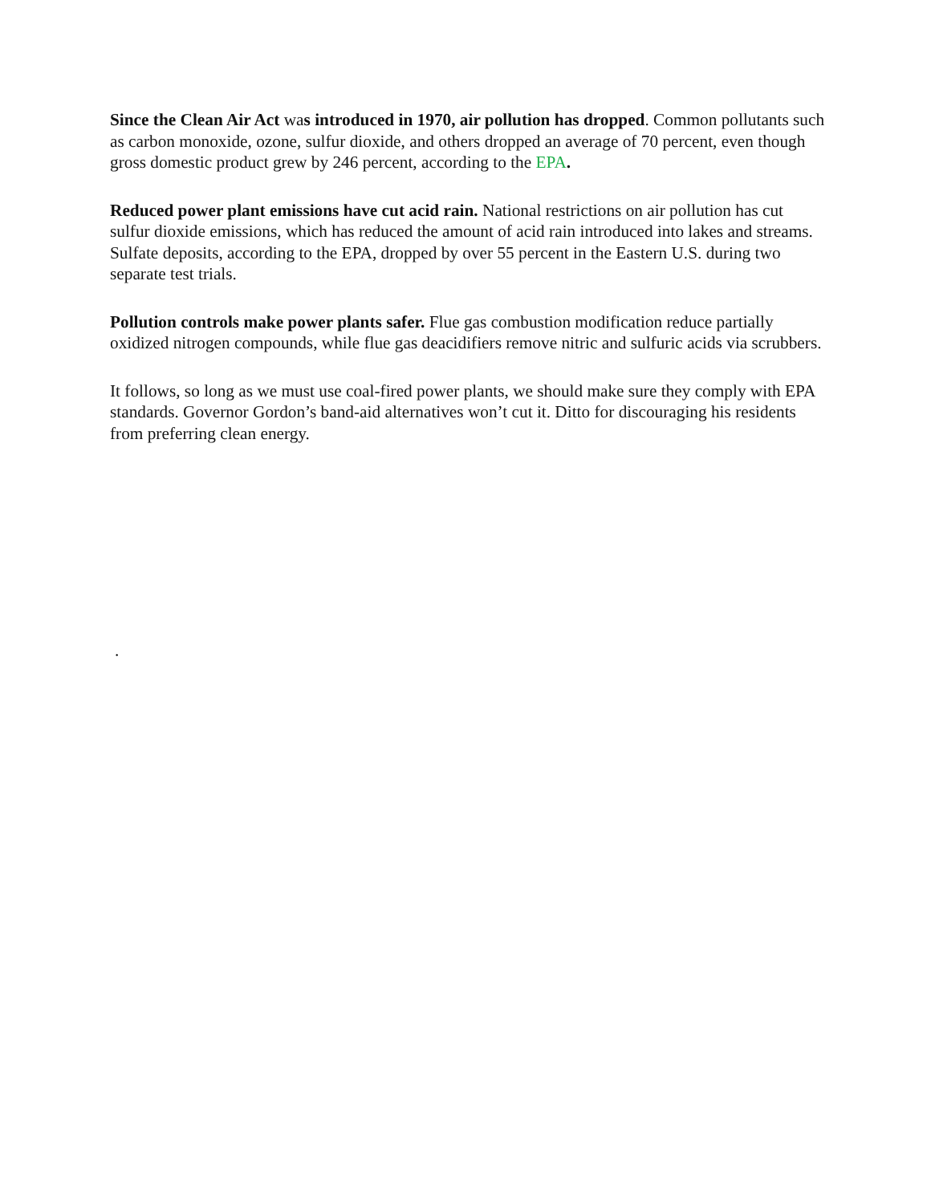Since the Clean Air Act was introduced in 1970, air pollution has dropped. Common pollutants such as carbon monoxide, ozone, sulfur dioxide, and others dropped an average of 70 percent, even though gross domestic product grew by 246 percent, according to the EPA.
Reduced power plant emissions have cut acid rain. National restrictions on air pollution has cut sulfur dioxide emissions, which has reduced the amount of acid rain introduced into lakes and streams. Sulfate deposits, according to the EPA, dropped by over 55 percent in the Eastern U.S. during two separate test trials.
Pollution controls make power plants safer. Flue gas combustion modification reduce partially oxidized nitrogen compounds, while flue gas deacidifiers remove nitric and sulfuric acids via scrubbers.
It follows, so long as we must use coal-fired power plants, we should make sure they comply with EPA standards. Governor Gordon’s band-aid alternatives won’t cut it. Ditto for discouraging his residents from preferring clean energy.
.